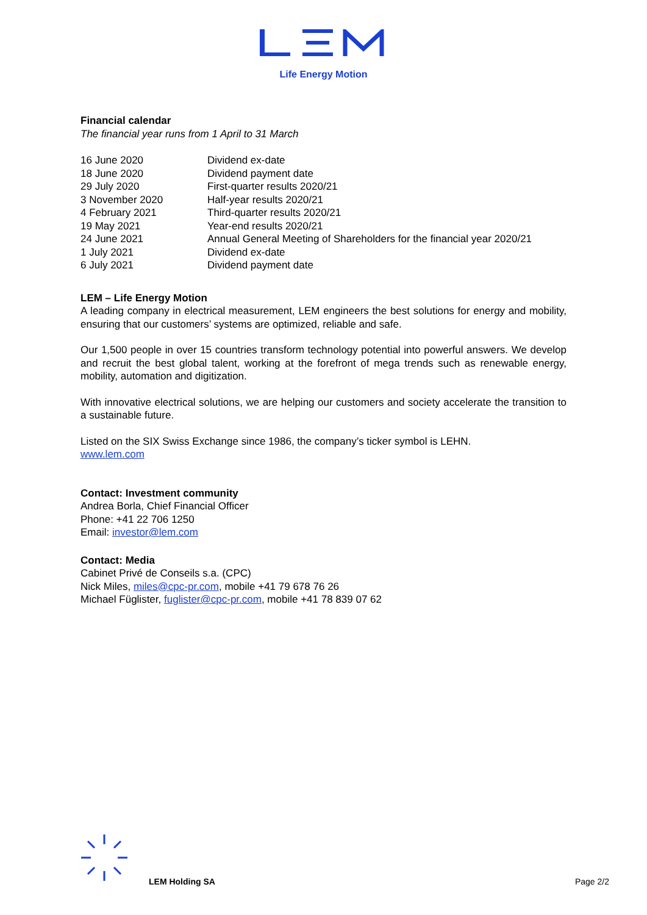Life Energy Motion
Financial calendar
The financial year runs from 1 April to 31 March
| 16 June 2020 | Dividend ex-date |
| 18 June 2020 | Dividend payment date |
| 29 July 2020 | First-quarter results 2020/21 |
| 3 November 2020 | Half-year results 2020/21 |
| 4 February 2021 | Third-quarter results 2020/21 |
| 19 May 2021 | Year-end results 2020/21 |
| 24 June 2021 | Annual General Meeting of Shareholders for the financial year 2020/21 |
| 1 July 2021 | Dividend ex-date |
| 6 July 2021 | Dividend payment date |
LEM – Life Energy Motion
A leading company in electrical measurement, LEM engineers the best solutions for energy and mobility, ensuring that our customers’ systems are optimized, reliable and safe.
Our 1,500 people in over 15 countries transform technology potential into powerful answers. We develop and recruit the best global talent, working at the forefront of mega trends such as renewable energy, mobility, automation and digitization.
With innovative electrical solutions, we are helping our customers and society accelerate the transition to a sustainable future.
Listed on the SIX Swiss Exchange since 1986, the company’s ticker symbol is LEHN.
www.lem.com
Contact: Investment community
Andrea Borla, Chief Financial Officer
Phone: +41 22 706 1250
Email: investor@lem.com
Contact: Media
Cabinet Privé de Conseils s.a. (CPC)
Nick Miles, miles@cpc-pr.com, mobile +41 79 678 76 26
Michael Füglister, fuglister@cpc-pr.com, mobile +41 78 839 07 62
LEM Holding SA Page 2/2